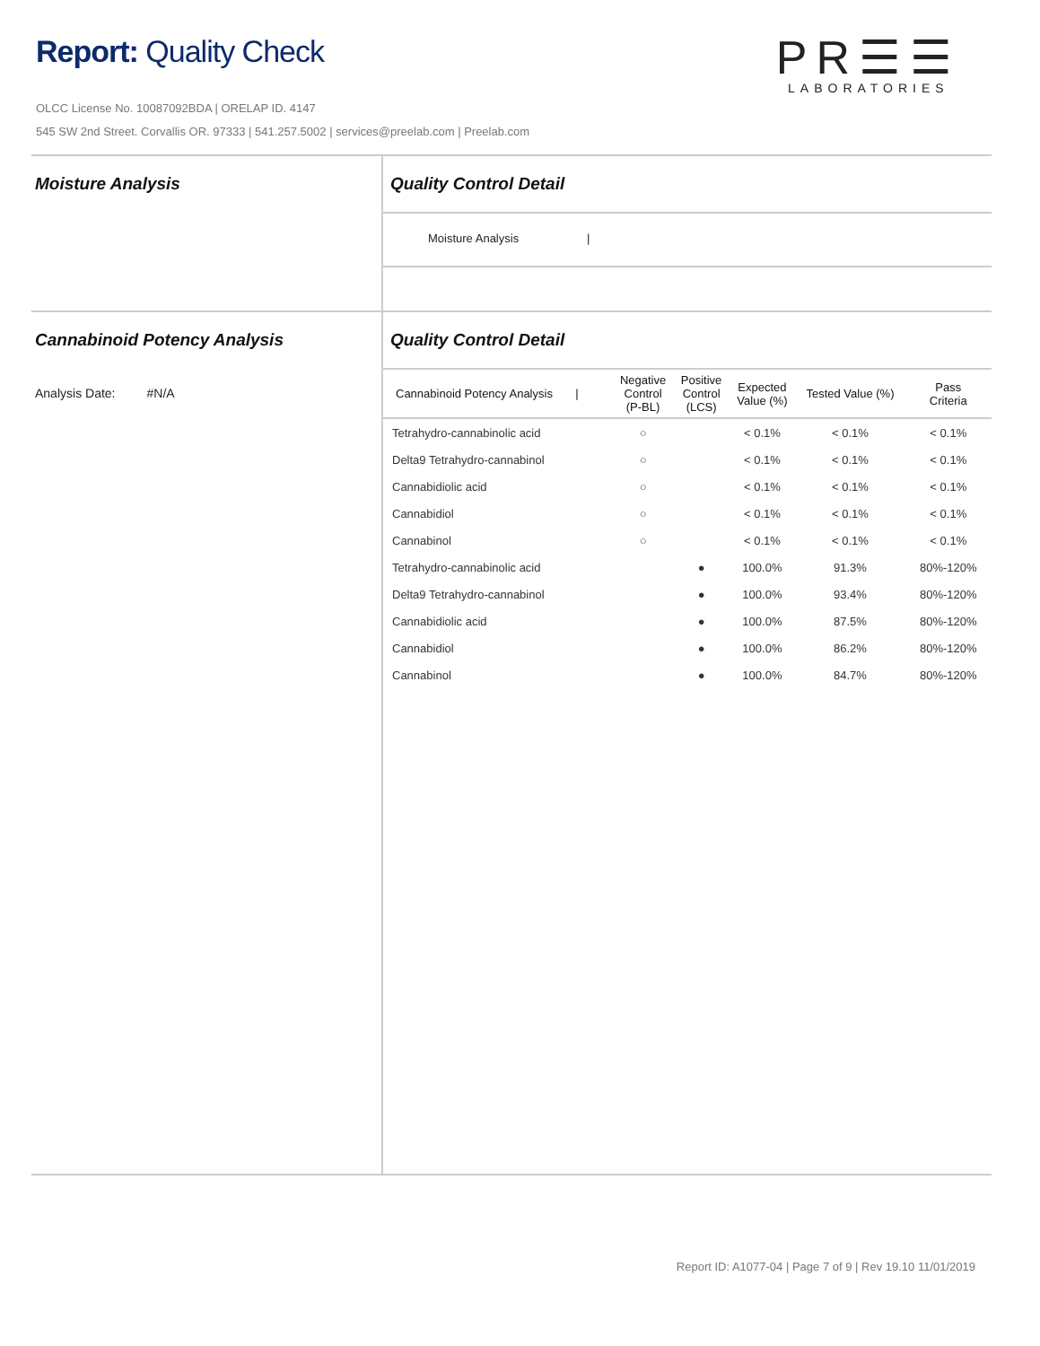Report: Quality Check
OLCC License No. 10087092BDA | ORELAP ID. 4147
545 SW 2nd Street. Corvallis OR. 97333 | 541.257.5002 | services@preelab.com | Preelab.com
PR☰☰
LABORATORIES
Moisture Analysis Quality Control Detail
Moisture Analysis |
Cannabinoid Potency Analysis
Analysis Date: #N/A
Quality Control Detail
| Cannabinoid Potency Analysis / | Negative Control (P-BL) | Positive Control (LCS) | Expected Value (%) | Tested Value (%) | Pass Criteria |
| --- | --- | --- | --- | --- | --- |
| Tetrahydro-cannabinolic acid | ○ | | < 0.1% | < 0.1% | < 0.1% |
| Delta9 Tetrahydro-cannabinol | ○ | | < 0.1% | < 0.1% | < 0.1% |
| Cannabidiolic acid | ○ | | < 0.1% | < 0.1% | < 0.1% |
| Cannabidiol | ○ | | < 0.1% | < 0.1% | < 0.1% |
| Cannabinol | ○ | | < 0.1% | < 0.1% | < 0.1% |
| Tetrahydro-cannabinolic acid | | ● | 100.0% | 91.3% | 80%-120% |
| Delta9 Tetrahydro-cannabinol | | ● | 100.0% | 93.4% | 80%-120% |
| Cannabidiolic acid | | ● | 100.0% | 87.5% | 80%-120% |
| Cannabidiol | | ● | 100.0% | 86.2% | 80%-120% |
| Cannabinol | | ● | 100.0% | 84.7% | 80%-120% |
Report ID: A1077-04 | Page 7 of 9 | Rev 19.10 11/01/2019